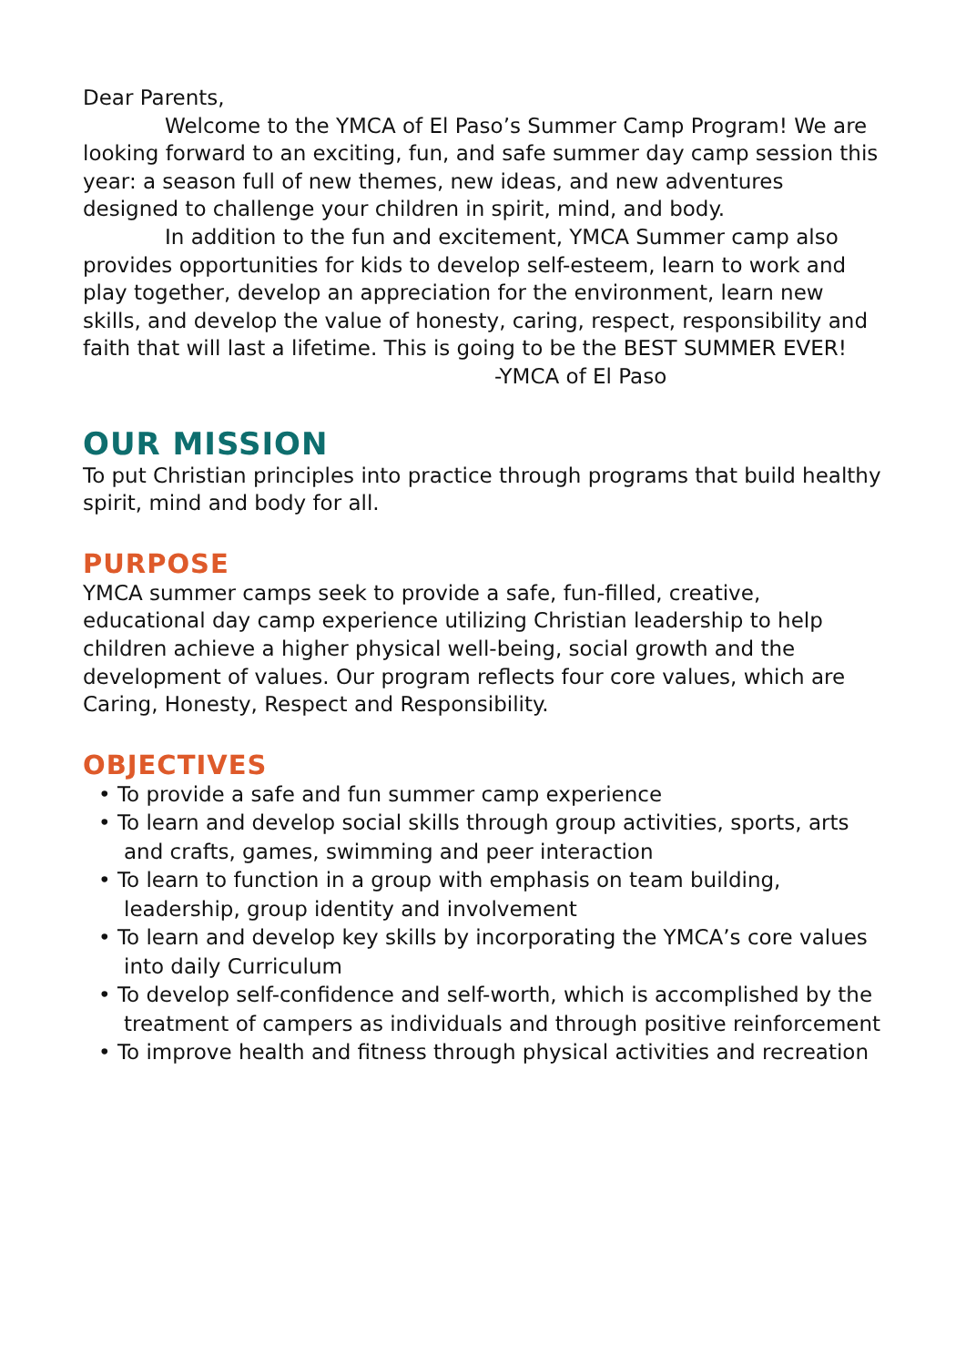Dear Parents,
Welcome to the YMCA of El Paso’s Summer Camp Program! We are looking forward to an exciting, fun, and safe summer day camp session this year: a season full of new themes, new ideas, and new adventures designed to challenge your children in spirit, mind, and body.
In addition to the fun and excitement, YMCA Summer camp also provides opportunities for kids to develop self-esteem, learn to work and play together, develop an appreciation for the environment, learn new skills, and develop the value of honesty, caring, respect, responsibility and faith that will last a lifetime. This is going to be the BEST SUMMER EVER!
-YMCA of El Paso
OUR MISSION
To put Christian principles into practice through programs that build healthy spirit, mind and body for all.
PURPOSE
YMCA summer camps seek to provide a safe, fun-filled, creative, educational day camp experience utilizing Christian leadership to help children achieve a higher physical well-being, social growth and the development of values. Our program reflects four core values, which are Caring, Honesty, Respect and Responsibility.
OBJECTIVES
• To provide a safe and fun summer camp experience
• To learn and develop social skills through group activities, sports, arts and crafts, games, swimming and peer interaction
• To learn to function in a group with emphasis on team building, leadership, group identity and involvement
• To learn and develop key skills by incorporating the YMCA’s core values into daily Curriculum
• To develop self-confidence and self-worth, which is accomplished by the treatment of campers as individuals and through positive reinforcement
• To improve health and fitness through physical activities and recreation